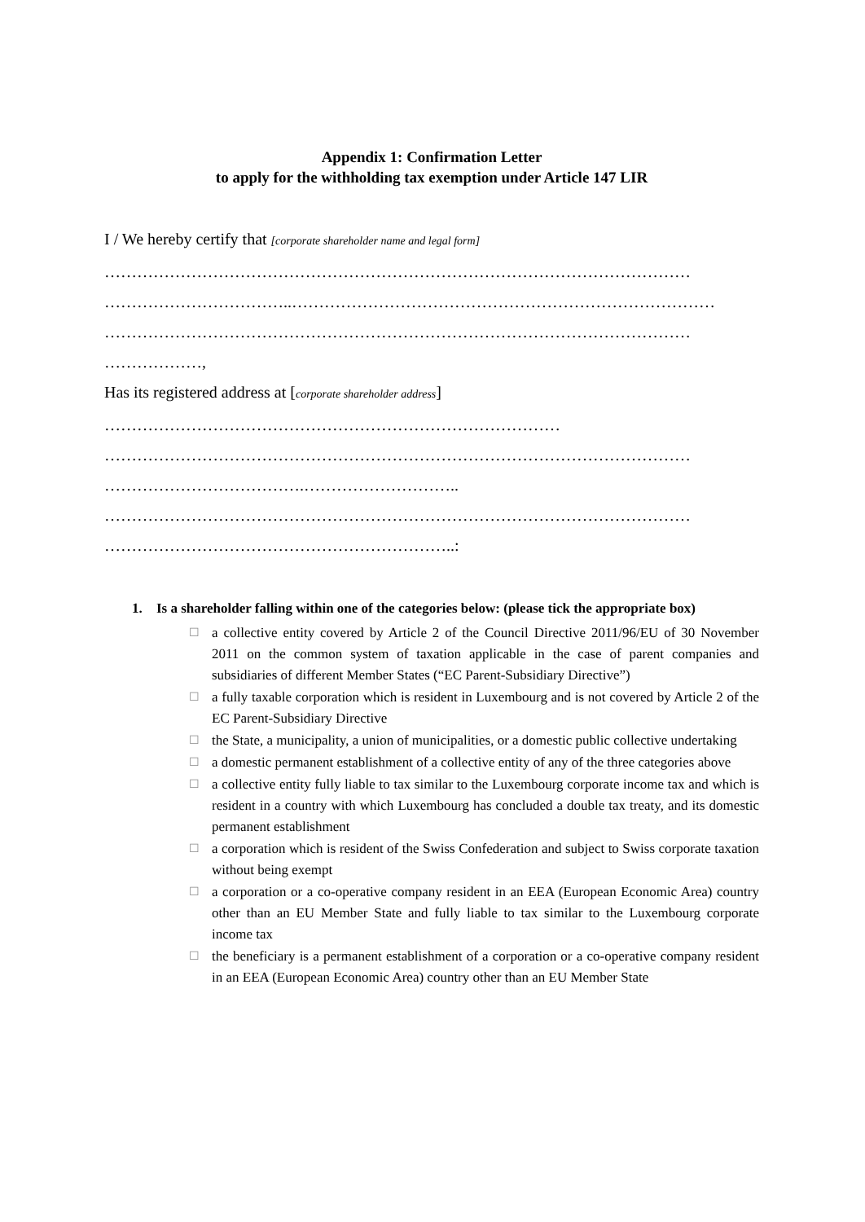Appendix 1: Confirmation Letter
to apply for the withholding tax exemption under Article 147 LIR
I / We hereby certify that [corporate shareholder name and legal form]
………………………………………………………………………………………………
……………………………..……………………………………………………………………
………………………………………………………………………………………………
………………,
Has its registered address at [corporate shareholder address]
…………………………………………………………………………
………………………………………………………………………………………………
……………………………….………………………..
………………………………………………………………………………………………
………………………………………………………..:
1. Is a shareholder falling within one of the categories below: (please tick the appropriate box)
☐ a collective entity covered by Article 2 of the Council Directive 2011/96/EU of 30 November 2011 on the common system of taxation applicable in the case of parent companies and subsidiaries of different Member States (“EC Parent-Subsidiary Directive”)
☐ a fully taxable corporation which is resident in Luxembourg and is not covered by Article 2 of the EC Parent-Subsidiary Directive
☐ the State, a municipality, a union of municipalities, or a domestic public collective undertaking
☐ a domestic permanent establishment of a collective entity of any of the three categories above
☐ a collective entity fully liable to tax similar to the Luxembourg corporate income tax and which is resident in a country with which Luxembourg has concluded a double tax treaty, and its domestic permanent establishment
☐ a corporation which is resident of the Swiss Confederation and subject to Swiss corporate taxation without being exempt
☐ a corporation or a co-operative company resident in an EEA (European Economic Area) country other than an EU Member State and fully liable to tax similar to the Luxembourg corporate income tax
☐ the beneficiary is a permanent establishment of a corporation or a co-operative company resident in an EEA (European Economic Area) country other than an EU Member State